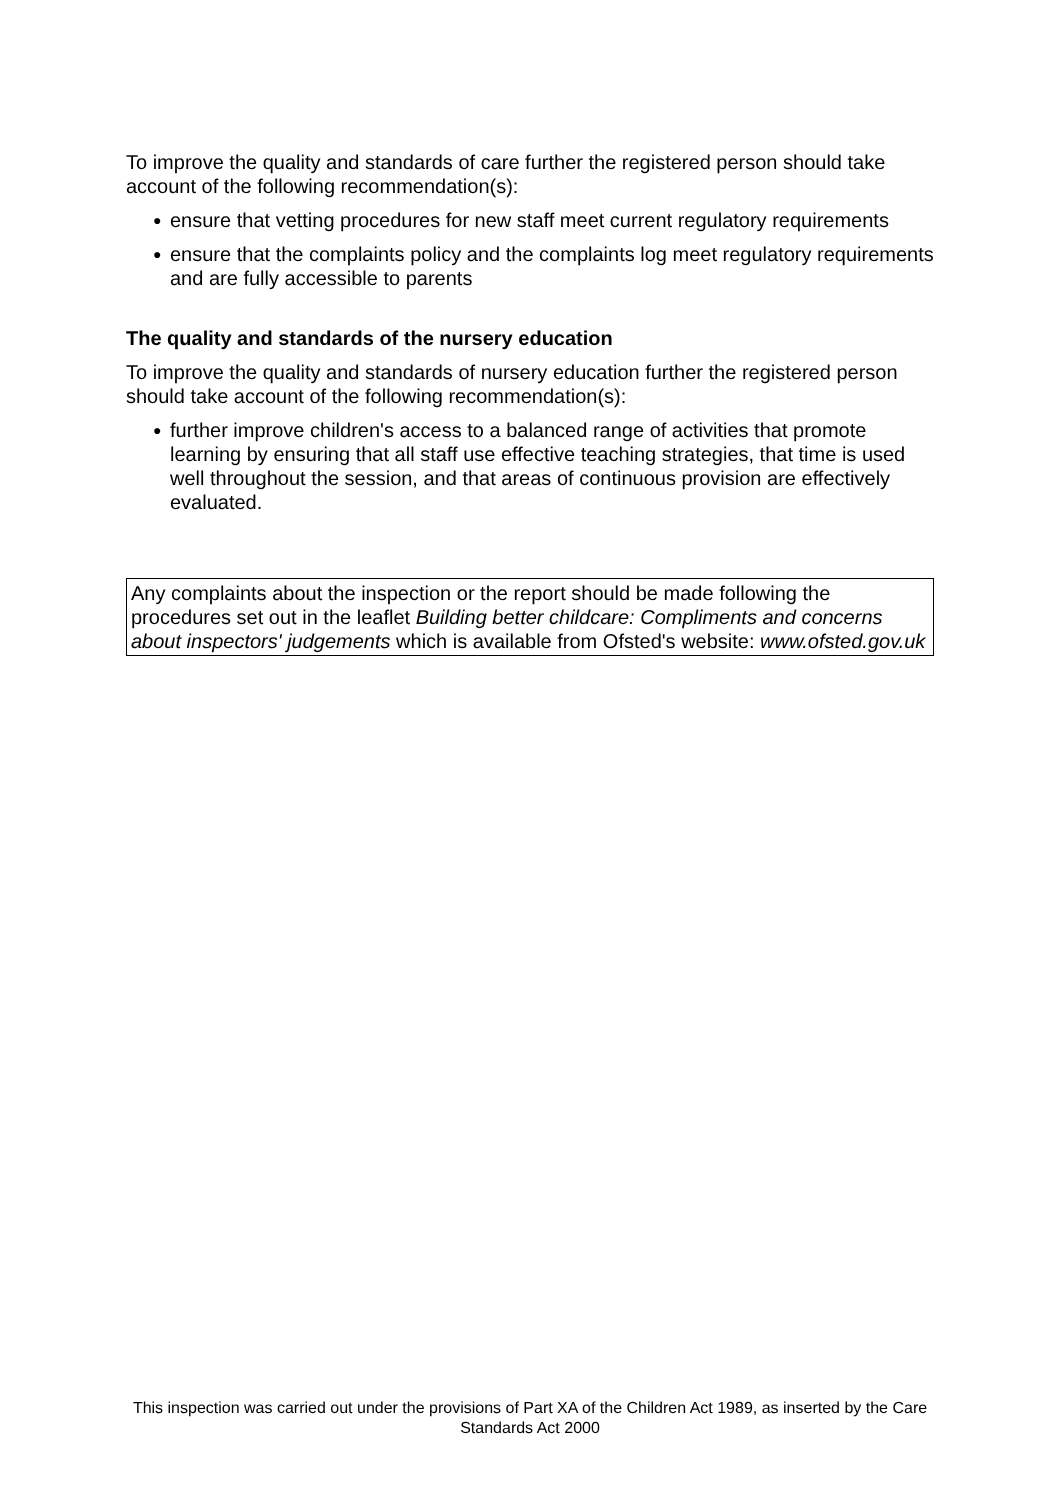To improve the quality and standards of care further the registered person should take account of the following recommendation(s):
● ensure that vetting procedures for new staff meet current regulatory requirements
● ensure that the complaints policy and the complaints log meet regulatory requirements and are fully accessible to parents
The quality and standards of the nursery education
To improve the quality and standards of nursery education further the registered person should take account of the following recommendation(s):
● further improve children's access to a balanced range of activities that promote learning by ensuring that all staff use effective teaching strategies, that time is used well throughout the session, and that areas of continuous provision are effectively evaluated.
Any complaints about the inspection or the report should be made following the procedures set out in the leaflet Building better childcare: Compliments and concerns about inspectors' judgements which is available from Ofsted's website: www.ofsted.gov.uk
This inspection was carried out under the provisions of Part XA of the Children Act 1989, as inserted by the Care Standards Act 2000